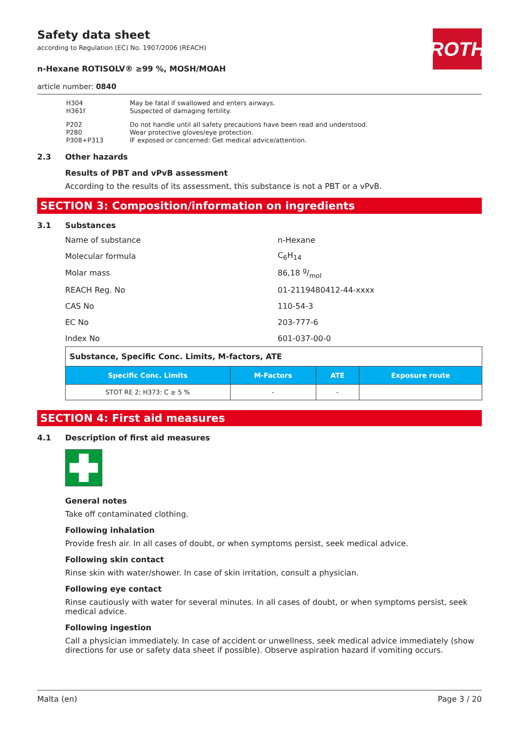ROTH
Safety data sheet
according to Regulation (EC) No. 1907/2006 (REACH)
n-Hexane ROTISOLV® ≥99 %, MOSH/MOAH
article number: 0840
| H304 H361f | May be fatal if swallowed and enters airways. Suspected of damaging fertility. |
| P202 P280 P308+P313 | Do not handle until all safety precautions have been read and understood. Wear protective gloves/eye protection. IF exposed or concerned: Get medical advice/attention. |
2.3 Other hazards
Results of PBT and vPvB assessment
According to the results of its assessment, this substance is not a PBT or a vPvB.
SECTION 3: Composition/information on ingredients
3.1 Substances
| Name of substance | n-Hexane |
| Molecular formula | C<sub>6</sub>H<sub>14</sub> |
| Molar mass | 86,18 g/mol |
| REACH Reg. No | 01-2119480412-44-xxxx |
| CAS No | 110-54-3 |
| EC No | 203-777-6 |
| Index No | 601-037-00-0 |
| Substance, Specific Conc. Limits, M-factors, ATE | | | |
| Specific Conc. Limits | M-Factors | ATE | Exposure route |
| STOT RE 2; H373: C ≥ 5 % | - | - | |
SECTION 4: First aid measures
4.1 Description of first aid measures
General notes
Take off contaminated clothing.
Following inhalation
Provide fresh air. In all cases of doubt, or when symptoms persist, seek medical advice.
Following skin contact
Rinse skin with water/shower. In case of skin irritation, consult a physician.
Following eye contact
Rinse cautiously with water for several minutes. In all cases of doubt, or when symptoms persist, seek medical advice.
Following ingestion
Call a physician immediately. In case of accident or unwellness, seek medical advice immediately (show directions for use or safety data sheet if possible). Observe aspiration hazard if vomiting occurs.
Malta (en) Page 3 / 20